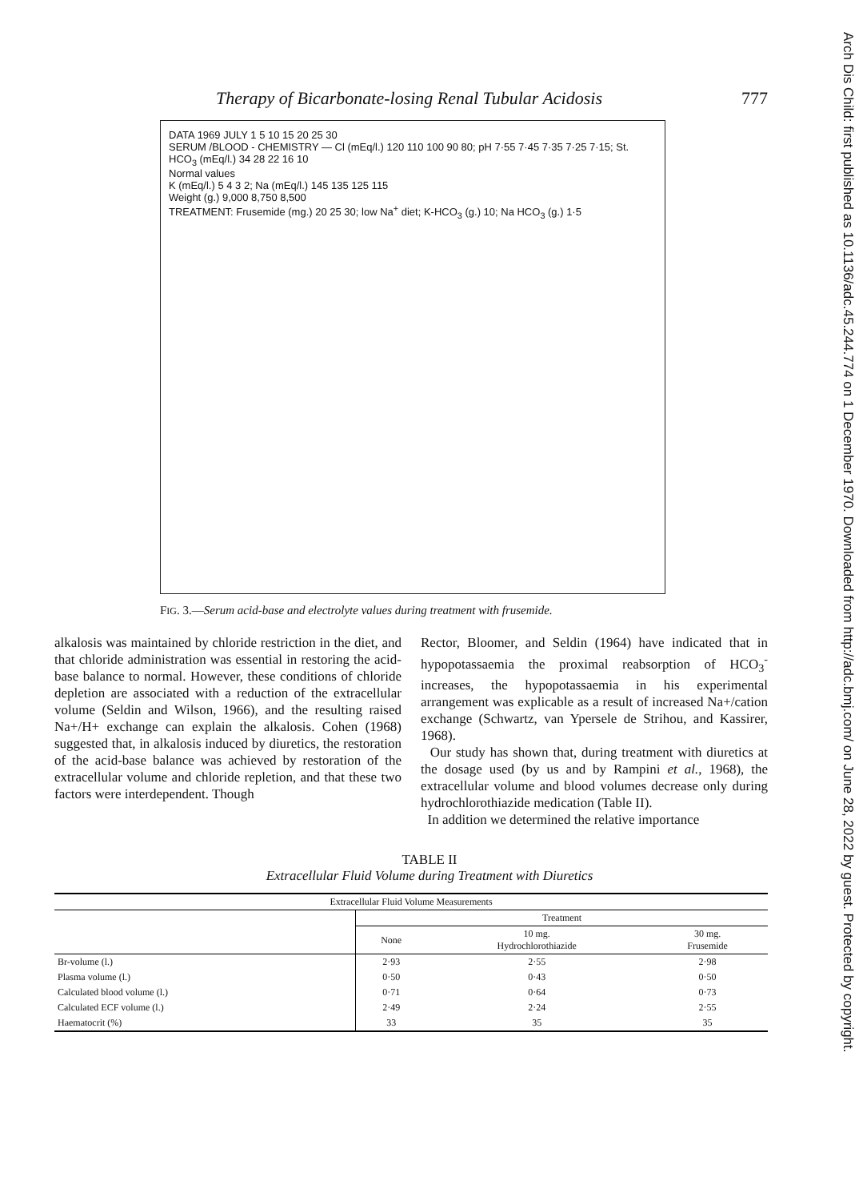Therapy of Bicarbonate-losing Renal Tubular Acidosis 777
DATA 1969 JULY 1 5 10 15 20 25 30
SERUM /BLOOD - CHEMISTRY — Cl (mEq/l.) 120 110 100 90 80; pH 7·55 7·45 7·35 7·25 7·15; St. HCO<sub>3</sub> (mEq/l.) 34 28 22 16 10
Normal values
K (mEq/l.) 5 4 3 2; Na (mEq/l.) 145 135 125 115
Weight (g.) 9,000 8,750 8,500
TREATMENT: Frusemide (mg.) 20 25 30; low Na<sup>+</sup> diet; K-HCO<sub>3</sub> (g.) 10; Na HCO<sub>3</sub> (g.) 1·5
FIG. 3.—Serum acid-base and electrolyte values during treatment with frusemide.
alkalosis was maintained by chloride restriction in the diet, and that chloride administration was essential in restoring the acid-base balance to normal. However, these conditions of chloride depletion are associated with a reduction of the extracellular volume (Seldin and Wilson, 1966), and the resulting raised Na+/H+ exchange can explain the alkalosis. Cohen (1968) suggested that, in alkalosis induced by diuretics, the restoration of the acid-base balance was achieved by restoration of the extracellular volume and chloride repletion, and that these two factors were interdependent. Though
Rector, Bloomer, and Seldin (1964) have indicated that in hypopotassaemia the proximal reabsorption of HCO<sub>3</sub><sup>-</sup> increases, the hypopotassaemia in his experimental arrangement was explicable as a result of increased Na+/cation exchange (Schwartz, van Ypersele de Strihou, and Kassirer, 1968).
Our study has shown that, during treatment with diuretics at the dosage used (by us and by Rampini et al., 1968), the extracellular volume and blood volumes decrease only during hydrochlorothiazide medication (Table II).
In addition we determined the relative importance
TABLE II
Extracellular Fluid Volume during Treatment with Diuretics
| Extracellular Fluid Volume Measurements | | | |
| --- | --- | --- | --- |
| | Treatment | | |
| | None | 10 mg. Hydrochlorothiazide | 30 mg. Frusemide |
| Br-volume (l.) | 2·93 | 2·55 | 2·98 |
| Plasma volume (l.) | 0·50 | 0·43 | 0·50 |
| Calculated blood volume (l.) | 0·71 | 0·64 | 0·73 |
| Calculated ECF volume (l.) | 2·49 | 2·24 | 2·55 |
| Haematocrit (%) | 33 | 35 | 35 |
Arch Dis Child: first published as 10.1136/adc.45.244.774 on 1 December 1970. Downloaded from http://adc.bmj.com/ on June 28, 2022 by guest. Protected by copyright.